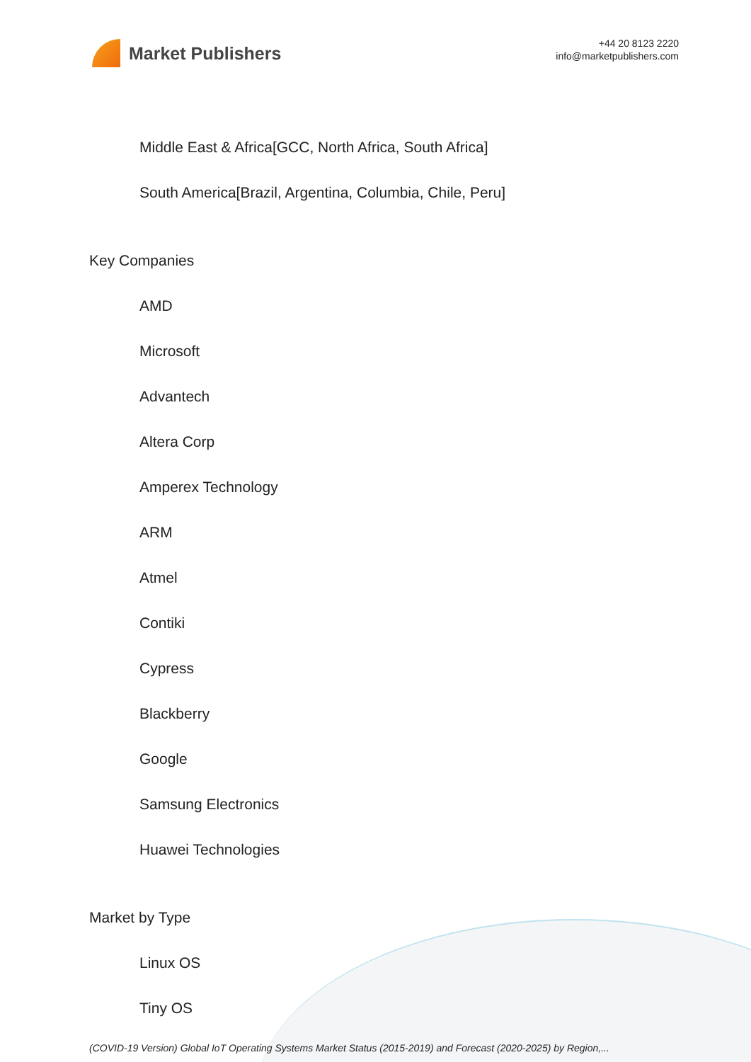Market Publishers
+44 20 8123 2220
info@marketpublishers.com
Middle East & Africa[GCC, North Africa, South Africa]
South America[Brazil, Argentina, Columbia, Chile, Peru]
Key Companies
AMD
Microsoft
Advantech
Altera Corp
Amperex Technology
ARM
Atmel
Contiki
Cypress
Blackberry
Google
Samsung Electronics
Huawei Technologies
Market by Type
Linux OS
Tiny OS
(COVID-19 Version) Global IoT Operating Systems Market Status (2015-2019) and Forecast (2020-2025) by Region,...